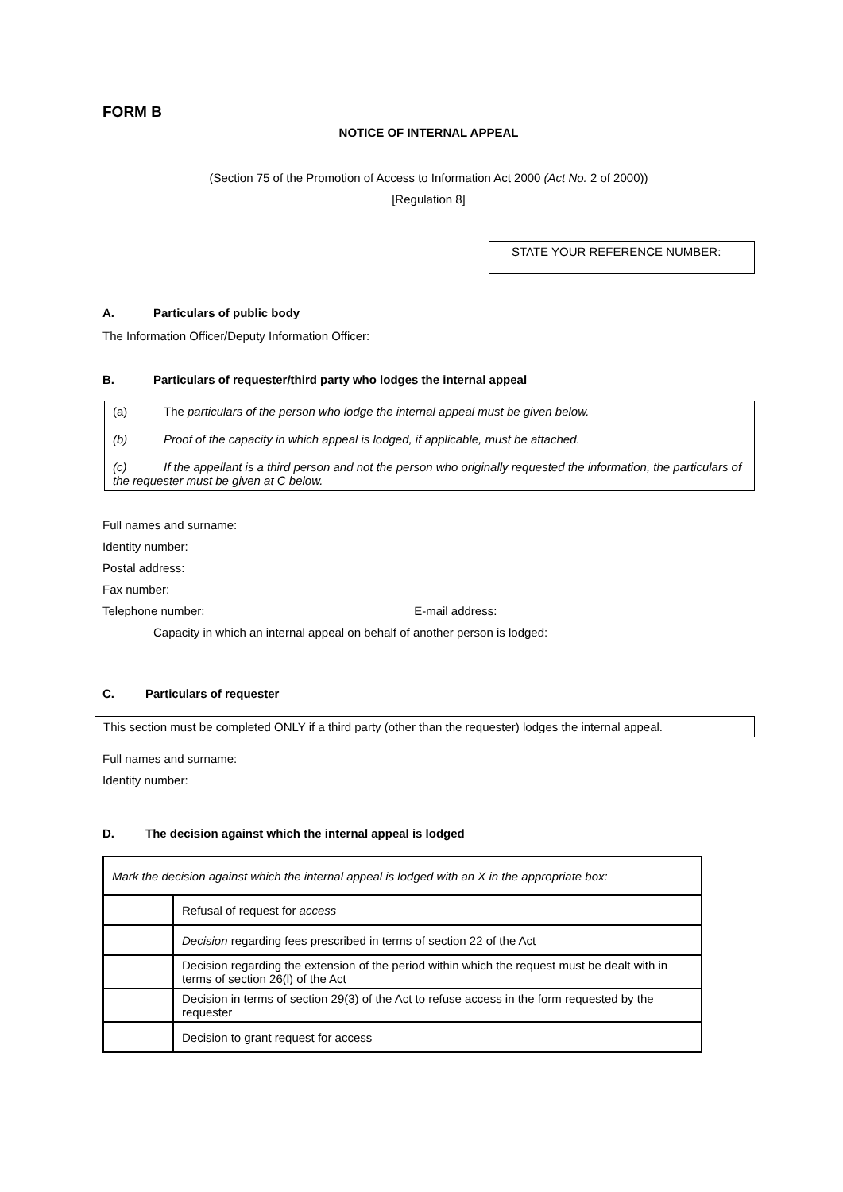FORM B
NOTICE OF INTERNAL APPEAL
(Section 75 of the Promotion of Access to Information Act 2000 (Act No. 2 of 2000))
[Regulation 8]
STATE YOUR REFERENCE NUMBER:
A. Particulars of public body
The Information Officer/Deputy Information Officer:
B. Particulars of requester/third party who lodges the internal appeal
(a) The particulars of the person who lodge the internal appeal must be given below.
(b) Proof of the capacity in which appeal is lodged, if applicable, must be attached.
(c) If the appellant is a third person and not the person who originally requested the information, the particulars of the requester must be given at C below.
Full names and surname:
Identity number:
Postal address:
Fax number:
Telephone number: E-mail address:
Capacity in which an internal appeal on behalf of another person is lodged:
C. Particulars of requester
This section must be completed ONLY if a third party (other than the requester) lodges the internal appeal.
Full names and surname:
Identity number:
D. The decision against which the internal appeal is lodged
| Mark the decision against which the internal appeal is lodged with an X in the appropriate box: | |
| | Refusal of request for access |
| | Decision regarding fees prescribed in terms of section 22 of the Act |
| | Decision regarding the extension of the period within which the request must be dealt with in terms of section 26(l) of the Act |
| | Decision in terms of section 29(3) of the Act to refuse access in the form requested by the requester |
| | Decision to grant request for access |